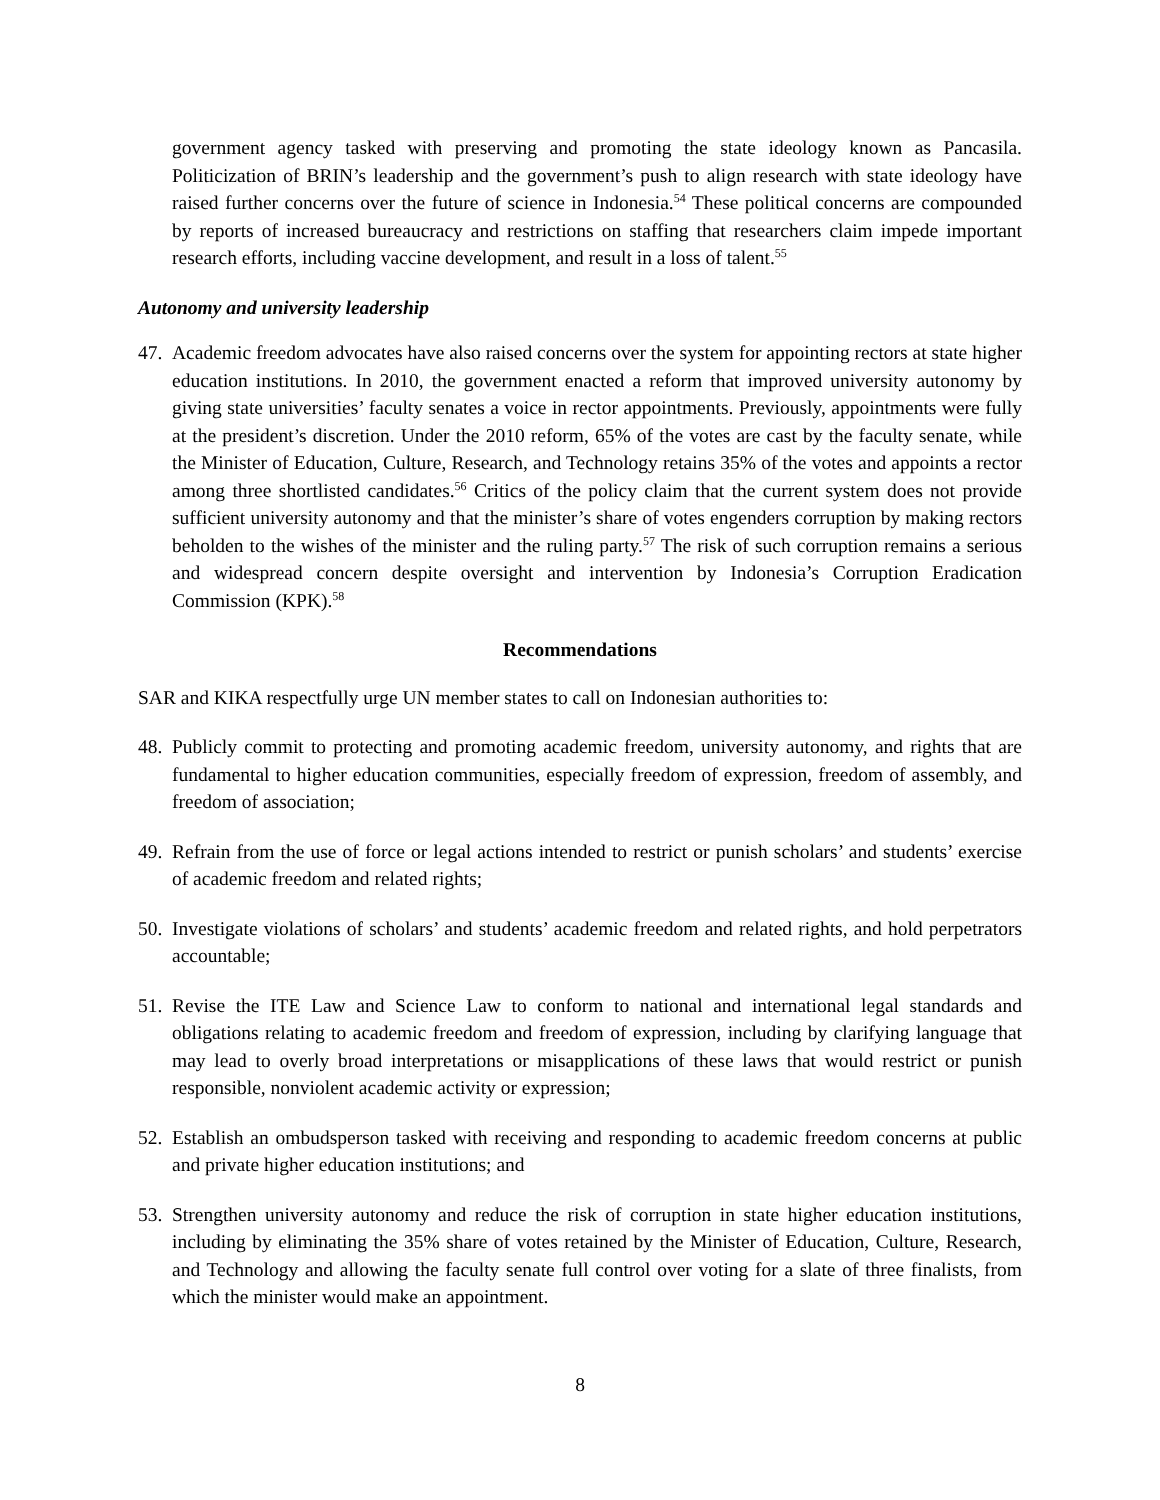government agency tasked with preserving and promoting the state ideology known as Pancasila. Politicization of BRIN’s leadership and the government’s push to align research with state ideology have raised further concerns over the future of science in Indonesia.<sup>54</sup> These political concerns are compounded by reports of increased bureaucracy and restrictions on staffing that researchers claim impede important research efforts, including vaccine development, and result in a loss of talent.<sup>55</sup>
Autonomy and university leadership
47.
Academic freedom advocates have also raised concerns over the system for appointing rectors at state higher education institutions. In 2010, the government enacted a reform that improved university autonomy by giving state universities’ faculty senates a voice in rector appointments. Previously, appointments were fully at the president’s discretion. Under the 2010 reform, 65% of the votes are cast by the faculty senate, while the Minister of Education, Culture, Research, and Technology retains 35% of the votes and appoints a rector among three shortlisted candidates.<sup>56</sup> Critics of the policy claim that the current system does not provide sufficient university autonomy and that the minister’s share of votes engenders corruption by making rectors beholden to the wishes of the minister and the ruling party.<sup>57</sup> The risk of such corruption remains a serious and widespread concern despite oversight and intervention by Indonesia’s Corruption Eradication Commission (KPK).<sup>58</sup>
Recommendations
SAR and KIKA respectfully urge UN member states to call on Indonesian authorities to:
48.
Publicly commit to protecting and promoting academic freedom, university autonomy, and rights that are fundamental to higher education communities, especially freedom of expression, freedom of assembly, and freedom of association;
49.
Refrain from the use of force or legal actions intended to restrict or punish scholars’ and students’ exercise of academic freedom and related rights;
50.
Investigate violations of scholars’ and students’ academic freedom and related rights, and hold perpetrators accountable;
51.
Revise the ITE Law and Science Law to conform to national and international legal standards and obligations relating to academic freedom and freedom of expression, including by clarifying language that may lead to overly broad interpretations or misapplications of these laws that would restrict or punish responsible, nonviolent academic activity or expression;
52.
Establish an ombudsperson tasked with receiving and responding to academic freedom concerns at public and private higher education institutions; and
53.
Strengthen university autonomy and reduce the risk of corruption in state higher education institutions, including by eliminating the 35% share of votes retained by the Minister of Education, Culture, Research, and Technology and allowing the faculty senate full control over voting for a slate of three finalists, from which the minister would make an appointment.
8